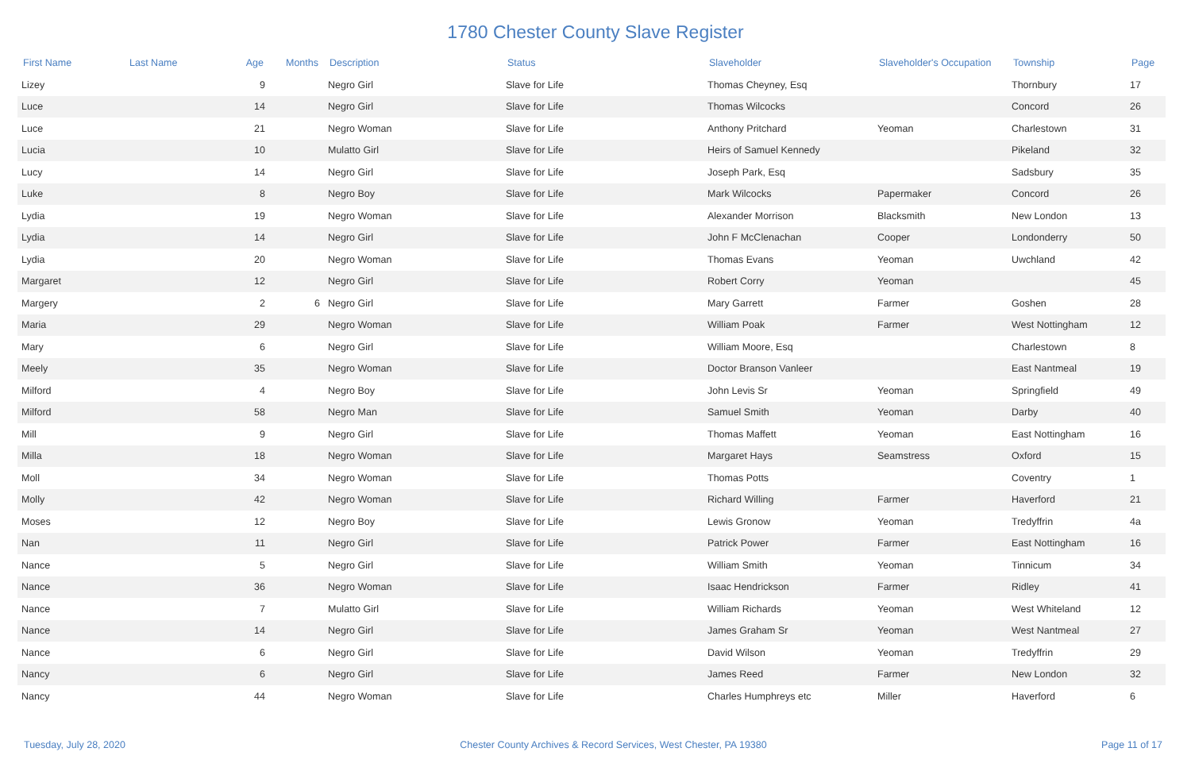1780 Chester County Slave Register
| First Name | Last Name | Age | Months | Description | Status | Slaveholder | Slaveholder's Occupation | Township | Page |
| --- | --- | --- | --- | --- | --- | --- | --- | --- | --- |
| Lizey | | 9 | | Negro Girl | Slave for Life | Thomas Cheyney, Esq | | Thornbury | 17 |
| Luce | | 14 | | Negro Girl | Slave for Life | Thomas Wilcocks | | Concord | 26 |
| Luce | | 21 | | Negro Woman | Slave for Life | Anthony Pritchard | Yeoman | Charlestown | 31 |
| Lucia | | 10 | | Mulatto Girl | Slave for Life | Heirs of Samuel Kennedy | | Pikeland | 32 |
| Lucy | | 14 | | Negro Girl | Slave for Life | Joseph Park, Esq | | Sadsbury | 35 |
| Luke | | 8 | | Negro Boy | Slave for Life | Mark Wilcocks | Papermaker | Concord | 26 |
| Lydia | | 19 | | Negro Woman | Slave for Life | Alexander Morrison | Blacksmith | New London | 13 |
| Lydia | | 14 | | Negro Girl | Slave for Life | John F McClenachan | Cooper | Londonderry | 50 |
| Lydia | | 20 | | Negro Woman | Slave for Life | Thomas Evans | Yeoman | Uwchland | 42 |
| Margaret | | 12 | | Negro Girl | Slave for Life | Robert Corry | Yeoman | | 45 |
| Margery | | 2 | 6 | Negro Girl | Slave for Life | Mary Garrett | Farmer | Goshen | 28 |
| Maria | | 29 | | Negro Woman | Slave for Life | William Poak | Farmer | West Nottingham | 12 |
| Mary | | 6 | | Negro Girl | Slave for Life | William Moore, Esq | | Charlestown | 8 |
| Meely | | 35 | | Negro Woman | Slave for Life | Doctor Branson Vanleer | | East Nantmeal | 19 |
| Milford | | 4 | | Negro Boy | Slave for Life | John Levis Sr | Yeoman | Springfield | 49 |
| Milford | | 58 | | Negro Man | Slave for Life | Samuel Smith | Yeoman | Darby | 40 |
| Mill | | 9 | | Negro Girl | Slave for Life | Thomas Maffett | Yeoman | East Nottingham | 16 |
| Milla | | 18 | | Negro Woman | Slave for Life | Margaret Hays | Seamstress | Oxford | 15 |
| Moll | | 34 | | Negro Woman | Slave for Life | Thomas Potts | | Coventry | 1 |
| Molly | | 42 | | Negro Woman | Slave for Life | Richard Willing | Farmer | Haverford | 21 |
| Moses | | 12 | | Negro Boy | Slave for Life | Lewis Gronow | Yeoman | Tredyffrin | 4a |
| Nan | | 11 | | Negro Girl | Slave for Life | Patrick Power | Farmer | East Nottingham | 16 |
| Nance | | 5 | | Negro Girl | Slave for Life | William Smith | Yeoman | Tinnicum | 34 |
| Nance | | 36 | | Negro Woman | Slave for Life | Isaac Hendrickson | Farmer | Ridley | 41 |
| Nance | | 7 | | Mulatto Girl | Slave for Life | William Richards | Yeoman | West Whiteland | 12 |
| Nance | | 14 | | Negro Girl | Slave for Life | James Graham Sr | Yeoman | West Nantmeal | 27 |
| Nance | | 6 | | Negro Girl | Slave for Life | David Wilson | Yeoman | Tredyffrin | 29 |
| Nancy | | 6 | | Negro Girl | Slave for Life | James Reed | Farmer | New London | 32 |
| Nancy | | 44 | | Negro Woman | Slave for Life | Charles Humphreys etc | Miller | Haverford | 6 |
Tuesday, July 28, 2020 Chester County Archives & Record Services, West Chester, PA 19380 Page 11 of 17